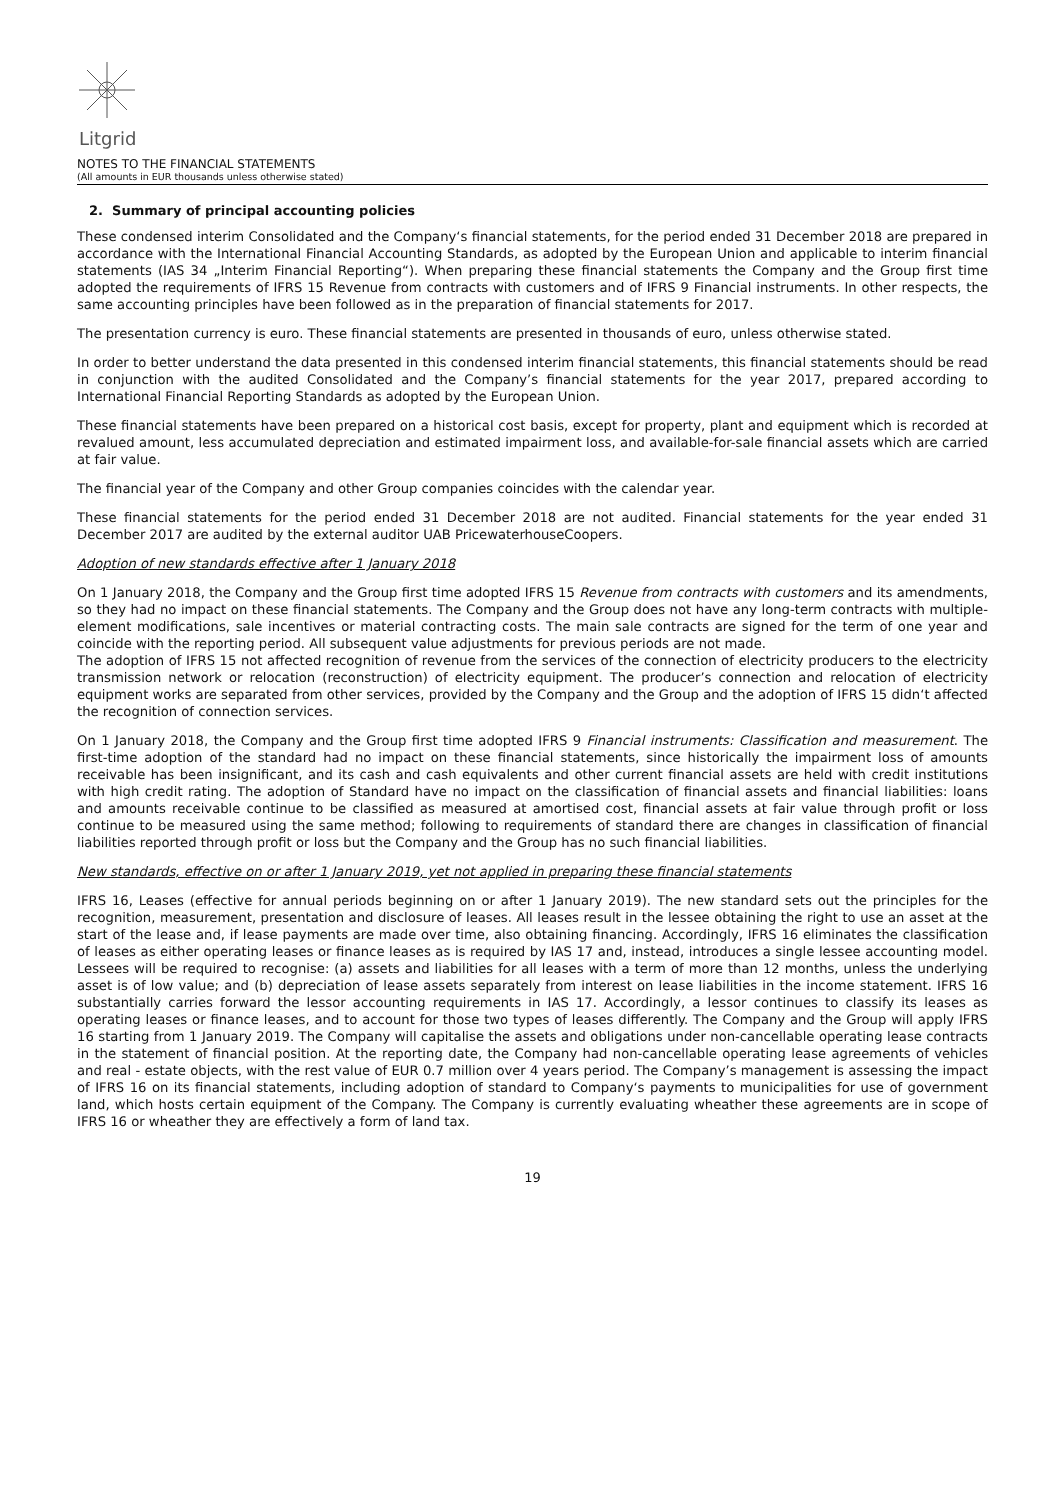Litgrid
NOTES TO THE FINANCIAL STATEMENTS
(All amounts in EUR thousands unless otherwise stated)
2. Summary of principal accounting policies
These condensed interim Consolidated and the Company‘s financial statements, for the period ended 31 December 2018 are prepared in accordance with the International Financial Accounting Standards, as adopted by the European Union and applicable to interim financial statements (IAS 34 „Interim Financial Reporting“). When preparing these financial statements the Company and the Group first time adopted the requirements of IFRS 15 Revenue from contracts with customers and of IFRS 9 Financial instruments. In other respects, the same accounting principles have been followed as in the preparation of financial statements for 2017.
The presentation currency is euro. These financial statements are presented in thousands of euro, unless otherwise stated.
In order to better understand the data presented in this condensed interim financial statements, this financial statements should be read in conjunction with the audited Consolidated and the Company’s financial statements for the year 2017, prepared according to International Financial Reporting Standards as adopted by the European Union.
These financial statements have been prepared on a historical cost basis, except for property, plant and equipment which is recorded at revalued amount, less accumulated depreciation and estimated impairment loss, and available-for-sale financial assets which are carried at fair value.
The financial year of the Company and other Group companies coincides with the calendar year.
These financial statements for the period ended 31 December 2018 are not audited. Financial statements for the year ended 31 December 2017 are audited by the external auditor UAB PricewaterhouseCoopers.
Adoption of new standards effective after 1 January 2018
On 1 January 2018, the Company and the Group first time adopted IFRS 15 Revenue from contracts with customers and its amendments, so they had no impact on these financial statements. The Company and the Group does not have any long-term contracts with multiple-element modifications, sale incentives or material contracting costs. The main sale contracts are signed for the term of one year and coincide with the reporting period. All subsequent value adjustments for previous periods are not made.
The adoption of IFRS 15 not affected recognition of revenue from the services of the connection of electricity producers to the electricity transmission network or relocation (reconstruction) of electricity equipment. The producer’s connection and relocation of electricity equipment works are separated from other services, provided by the Company and the Group and the adoption of IFRS 15 didn‘t affected the recognition of connection services.
On 1 January 2018, the Company and the Group first time adopted IFRS 9 Financial instruments: Classification and measurement. The first-time adoption of the standard had no impact on these financial statements, since historically the impairment loss of amounts receivable has been insignificant, and its cash and cash equivalents and other current financial assets are held with credit institutions with high credit rating. The adoption of Standard have no impact on the classification of financial assets and financial liabilities: loans and amounts receivable continue to be classified as measured at amortised cost, financial assets at fair value through profit or loss continue to be measured using the same method; following to requirements of standard there are changes in classification of financial liabilities reported through profit or loss but the Company and the Group has no such financial liabilities.
New standards, effective on or after 1 January 2019, yet not applied in preparing these financial statements
IFRS 16, Leases (effective for annual periods beginning on or after 1 January 2019). The new standard sets out the principles for the recognition, measurement, presentation and disclosure of leases. All leases result in the lessee obtaining the right to use an asset at the start of the lease and, if lease payments are made over time, also obtaining financing. Accordingly, IFRS 16 eliminates the classification of leases as either operating leases or finance leases as is required by IAS 17 and, instead, introduces a single lessee accounting model. Lessees will be required to recognise: (a) assets and liabilities for all leases with a term of more than 12 months, unless the underlying asset is of low value; and (b) depreciation of lease assets separately from interest on lease liabilities in the income statement. IFRS 16 substantially carries forward the lessor accounting requirements in IAS 17. Accordingly, a lessor continues to classify its leases as operating leases or finance leases, and to account for those two types of leases differently. The Company and the Group will apply IFRS 16 starting from 1 January 2019. The Company will capitalise the assets and obligations under non-cancellable operating lease contracts in the statement of financial position. At the reporting date, the Company had non-cancellable operating lease agreements of vehicles and real - estate objects, with the rest value of EUR 0.7 million over 4 years period. The Company’s management is assessing the impact of IFRS 16 on its financial statements, including adoption of standard to Company‘s payments to municipalities for use of government land, which hosts certain equipment of the Company. The Company is currently evaluating wheather these agreements are in scope of IFRS 16 or wheather they are effectively a form of land tax.
19